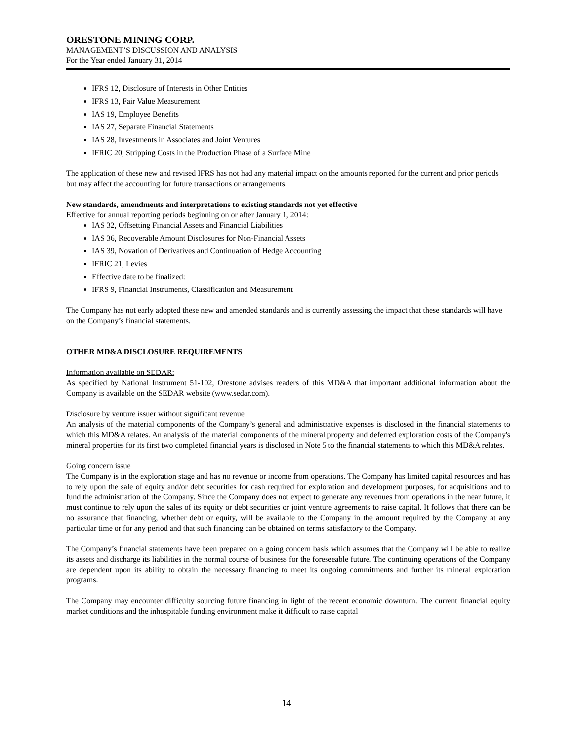ORESTONE MINING CORP.
MANAGEMENT’S DISCUSSION AND ANALYSIS
For the Year ended January 31, 2014
IFRS 12, Disclosure of Interests in Other Entities
IFRS 13, Fair Value Measurement
IAS 19, Employee Benefits
IAS 27, Separate Financial Statements
IAS 28, Investments in Associates and Joint Ventures
IFRIC 20, Stripping Costs in the Production Phase of a Surface Mine
The application of these new and revised IFRS has not had any material impact on the amounts reported for the current and prior periods but may affect the accounting for future transactions or arrangements.
New standards, amendments and interpretations to existing standards not yet effective
Effective for annual reporting periods beginning on or after January 1, 2014:
IAS 32, Offsetting Financial Assets and Financial Liabilities
IAS 36, Recoverable Amount Disclosures for Non-Financial Assets
IAS 39, Novation of Derivatives and Continuation of Hedge Accounting
IFRIC 21, Levies
Effective date to be finalized:
IFRS 9, Financial Instruments, Classification and Measurement
The Company has not early adopted these new and amended standards and is currently assessing the impact that these standards will have on the Company’s financial statements.
OTHER MD&A DISCLOSURE REQUIREMENTS
Information available on SEDAR:
As specified by National Instrument 51-102, Orestone advises readers of this MD&A that important additional information about the Company is available on the SEDAR website (www.sedar.com).
Disclosure by venture issuer without significant revenue
An analysis of the material components of the Company’s general and administrative expenses is disclosed in the financial statements to which this MD&A relates. An analysis of the material components of the mineral property and deferred exploration costs of the Company's mineral properties for its first two completed financial years is disclosed in Note 5 to the financial statements to which this MD&A relates.
Going concern issue
The Company is in the exploration stage and has no revenue or income from operations. The Company has limited capital resources and has to rely upon the sale of equity and/or debt securities for cash required for exploration and development purposes, for acquisitions and to fund the administration of the Company. Since the Company does not expect to generate any revenues from operations in the near future, it must continue to rely upon the sales of its equity or debt securities or joint venture agreements to raise capital. It follows that there can be no assurance that financing, whether debt or equity, will be available to the Company in the amount required by the Company at any particular time or for any period and that such financing can be obtained on terms satisfactory to the Company.
The Company’s financial statements have been prepared on a going concern basis which assumes that the Company will be able to realize its assets and discharge its liabilities in the normal course of business for the foreseeable future. The continuing operations of the Company are dependent upon its ability to obtain the necessary financing to meet its ongoing commitments and further its mineral exploration programs.
The Company may encounter difficulty sourcing future financing in light of the recent economic downturn. The current financial equity market conditions and the inhospitable funding environment make it difficult to raise capital
14